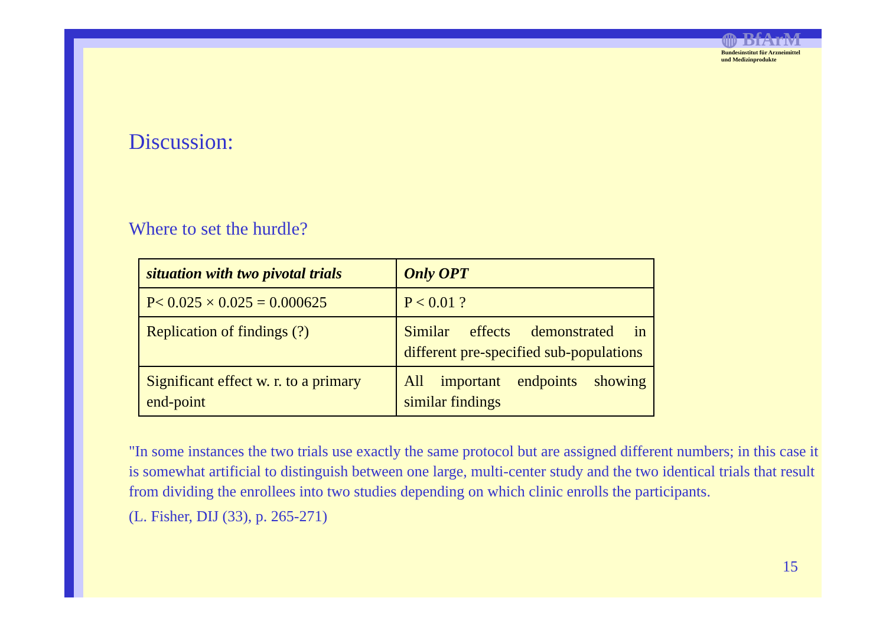◍ BfArM
Bundesinstitut für Arzneimittel
und Medizinprodukte
Discussion:
Where to set the hurdle?
| situation with two pivotal trials | Only OPT |
| P< 0.025 × 0.025 = 0.000625 | P < 0.01 ? |
| Replication of findings (?) | Similar effects demonstrated in different pre-specified sub-populations |
| Significant effect w. r. to a primary end-point | All important endpoints showing similar findings |
"In some instances the two trials use exactly the same protocol but are assigned different numbers; in this case it is somewhat artificial to distinguish between one large, multi-center study and the two identical trials that result from dividing the enrollees into two studies depending on which clinic enrolls the participants.
(L. Fisher, DIJ (33), p. 265-271)
15